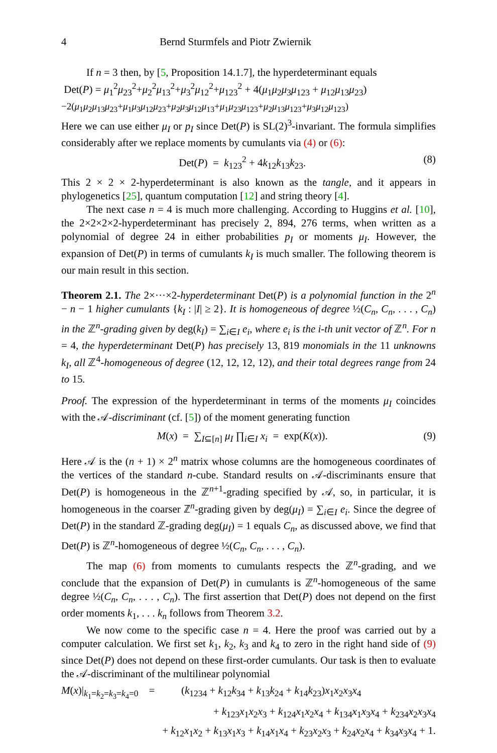4 Bernd Sturmfels and Piotr Zwiernik
If n = 3 then, by [5, Proposition 14.1.7], the hyperdeterminant equals
Det(P) = μ<sub>1</sub><sup>2</sup>μ<sub>23</sub><sup>2</sup>+μ<sub>2</sub><sup>2</sup>μ<sub>13</sub><sup>2</sup>+μ<sub>3</sub><sup>2</sup>μ<sub>12</sub><sup>2</sup>+μ<sub>123</sub><sup>2</sup> + 4(μ<sub>1</sub>μ<sub>2</sub>μ<sub>3</sub>μ<sub>123</sub> + μ<sub>12</sub>μ<sub>13</sub>μ<sub>23</sub>)
−2(μ<sub>1</sub>μ<sub>2</sub>μ<sub>13</sub>μ<sub>23</sub>+μ<sub>1</sub>μ<sub>3</sub>μ<sub>12</sub>μ<sub>23</sub>+μ<sub>2</sub>μ<sub>3</sub>μ<sub>12</sub>μ<sub>13</sub>+μ<sub>1</sub>μ<sub>23</sub>μ<sub>123</sub>+μ<sub>2</sub>μ<sub>13</sub>μ<sub>123</sub>+μ<sub>3</sub>μ<sub>12</sub>μ<sub>123</sub>)
Here we can use either μ<sub>I</sub> or p<sub>I</sub> since Det(P) is SL(2)<sup>3</sup>-invariant. The formula simplifies considerably after we replace moments by cumulants via (4) or (6):
Det(P) = k<sub>123</sub><sup>2</sup> + 4k<sub>12</sub>k<sub>13</sub>k<sub>23</sub>. (8)
This 2 × 2 × 2-hyperdeterminant is also known as the tangle, and it appears in phylogenetics [25], quantum computation [12] and string theory [4].
The next case n = 4 is much more challenging. According to Huggins et al. [10], the 2×2×2×2-hyperdeterminant has precisely 2, 894, 276 terms, when written as a polynomial of degree 24 in either probabilities p<sub>I</sub> or moments μ<sub>I</sub>. However, the expansion of Det(P) in terms of cumulants k<sub>I</sub> is much smaller. The following theorem is our main result in this section.
Theorem 2.1. The 2×···×2-hyperdeterminant Det(P) is a polynomial function in the 2<sup>n</sup> − n − 1 higher cumulants {k<sub>I</sub> : |I| ≥ 2}. It is homogeneous of degree ½(C<sub>n</sub>, C<sub>n</sub>, . . . , C<sub>n</sub>) in the ℤ<sup>n</sup>-grading given by deg(k<sub>I</sub>) = ∑<sub>i∈I</sub> e<sub>i</sub>, where e<sub>i</sub> is the i-th unit vector of ℤ<sup>n</sup>. For n = 4, the hyperdeterminant Det(P) has precisely 13, 819 monomials in the 11 unknowns k<sub>I</sub>, all ℤ<sup>4</sup>-homogeneous of degree (12, 12, 12, 12), and their total degrees range from 24 to 15.
Proof. The expression of the hyperdeterminant in terms of the moments μ<sub>I</sub> coincides with the 𝒜-discriminant (cf. [5]) of the moment generating function
M(x) = ∑<sub>I⊆[n]</sub> μ<sub>I</sub> ∏<sub>i∈I</sub> x<sub>i</sub> = exp(K(x)). (9)
Here 𝒜 is the (n + 1) × 2<sup>n</sup> matrix whose columns are the homogeneous coordinates of the vertices of the standard n-cube. Standard results on 𝒜-discriminants ensure that Det(P) is homogeneous in the ℤ<sup>n+1</sup>-grading specified by 𝒜, so, in particular, it is homogeneous in the coarser ℤ<sup>n</sup>-grading given by deg(μ<sub>I</sub>) = ∑<sub>i∈I</sub> e<sub>i</sub>. Since the degree of Det(P) in the standard ℤ-grading deg(μ<sub>I</sub>) = 1 equals C<sub>n</sub>, as discussed above, we find that Det(P) is ℤ<sup>n</sup>-homogeneous of degree ½(C<sub>n</sub>, C<sub>n</sub>, . . . , C<sub>n</sub>).
The map (6) from moments to cumulants respects the ℤ<sup>n</sup>-grading, and we conclude that the expansion of Det(P) in cumulants is ℤ<sup>n</sup>-homogeneous of the same degree ½(C<sub>n</sub>, C<sub>n</sub>, . . . , C<sub>n</sub>). The first assertion that Det(P) does not depend on the first order moments k<sub>1</sub>, . . . k<sub>n</sub> follows from Theorem 3.2.
We now come to the specific case n = 4. Here the proof was carried out by a computer calculation. We first set k<sub>1</sub>, k<sub>2</sub>, k<sub>3</sub> and k<sub>4</sub> to zero in the right hand side of (9) since Det(P) does not depend on these first-order cumulants. Our task is then to evaluate the 𝒜-discriminant of the multilinear polynomial
M(x)|<sub>k<sub>1</sub>=k<sub>2</sub>=k<sub>3</sub>=k<sub>4</sub>=0</sub> = (k<sub>1234</sub> + k<sub>12</sub>k<sub>34</sub> + k<sub>13</sub>k<sub>24</sub> + k<sub>14</sub>k<sub>23</sub>)x<sub>1</sub>x<sub>2</sub>x<sub>3</sub>x<sub>4</sub>
+ k<sub>123</sub>x<sub>1</sub>x<sub>2</sub>x<sub>3</sub> + k<sub>124</sub>x<sub>1</sub>x<sub>2</sub>x<sub>4</sub> + k<sub>134</sub>x<sub>1</sub>x<sub>3</sub>x<sub>4</sub> + k<sub>234</sub>x<sub>2</sub>x<sub>3</sub>x<sub>4</sub>
+ k<sub>12</sub>x<sub>1</sub>x<sub>2</sub> + k<sub>13</sub>x<sub>1</sub>x<sub>3</sub> + k<sub>14</sub>x<sub>1</sub>x<sub>4</sub> + k<sub>23</sub>x<sub>2</sub>x<sub>3</sub> + k<sub>24</sub>x<sub>2</sub>x<sub>4</sub> + k<sub>34</sub>x<sub>3</sub>x<sub>4</sub> + 1.